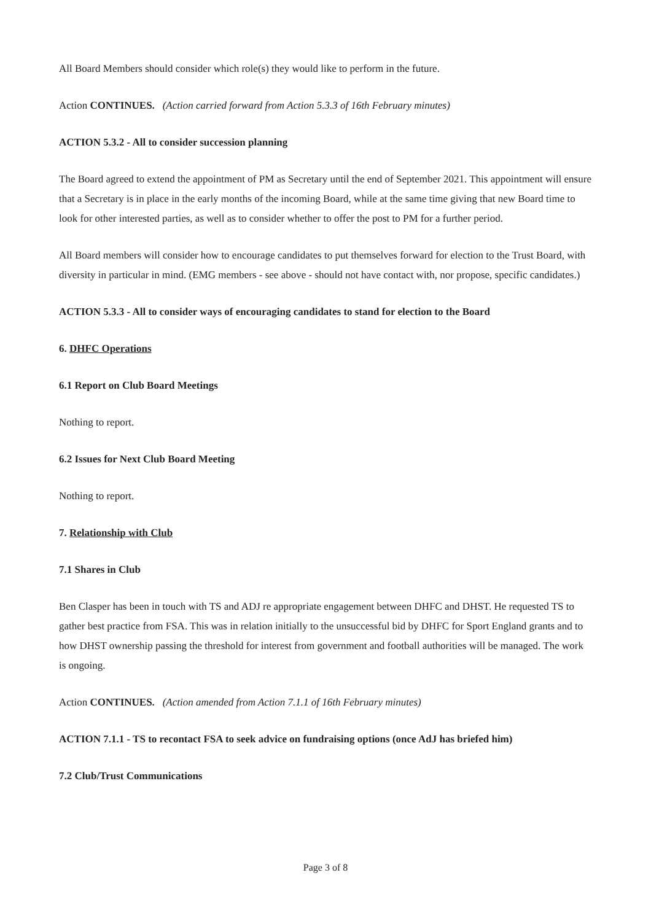All Board Members should consider which role(s) they would like to perform in the future.
Action CONTINUES. (Action carried forward from Action 5.3.3 of 16th February minutes)
ACTION 5.3.2 - All to consider succession planning
The Board agreed to extend the appointment of PM as Secretary until the end of September 2021. This appointment will ensure that a Secretary is in place in the early months of the incoming Board, while at the same time giving that new Board time to look for other interested parties, as well as to consider whether to offer the post to PM for a further period.
All Board members will consider how to encourage candidates to put themselves forward for election to the Trust Board, with diversity in particular in mind. (EMG members - see above - should not have contact with, nor propose, specific candidates.)
ACTION 5.3.3 - All to consider ways of encouraging candidates to stand for election to the Board
6. DHFC Operations
6.1 Report on Club Board Meetings
Nothing to report.
6.2 Issues for Next Club Board Meeting
Nothing to report.
7. Relationship with Club
7.1 Shares in Club
Ben Clasper has been in touch with TS and ADJ re appropriate engagement between DHFC and DHST. He requested TS to gather best practice from FSA. This was in relation initially to the unsuccessful bid by DHFC for Sport England grants and to how DHST ownership passing the threshold for interest from government and football authorities will be managed. The work is ongoing.
Action CONTINUES. (Action amended from Action 7.1.1 of 16th February minutes)
ACTION 7.1.1 - TS to recontact FSA to seek advice on fundraising options (once AdJ has briefed him)
7.2 Club/Trust Communications
Page 3 of 8